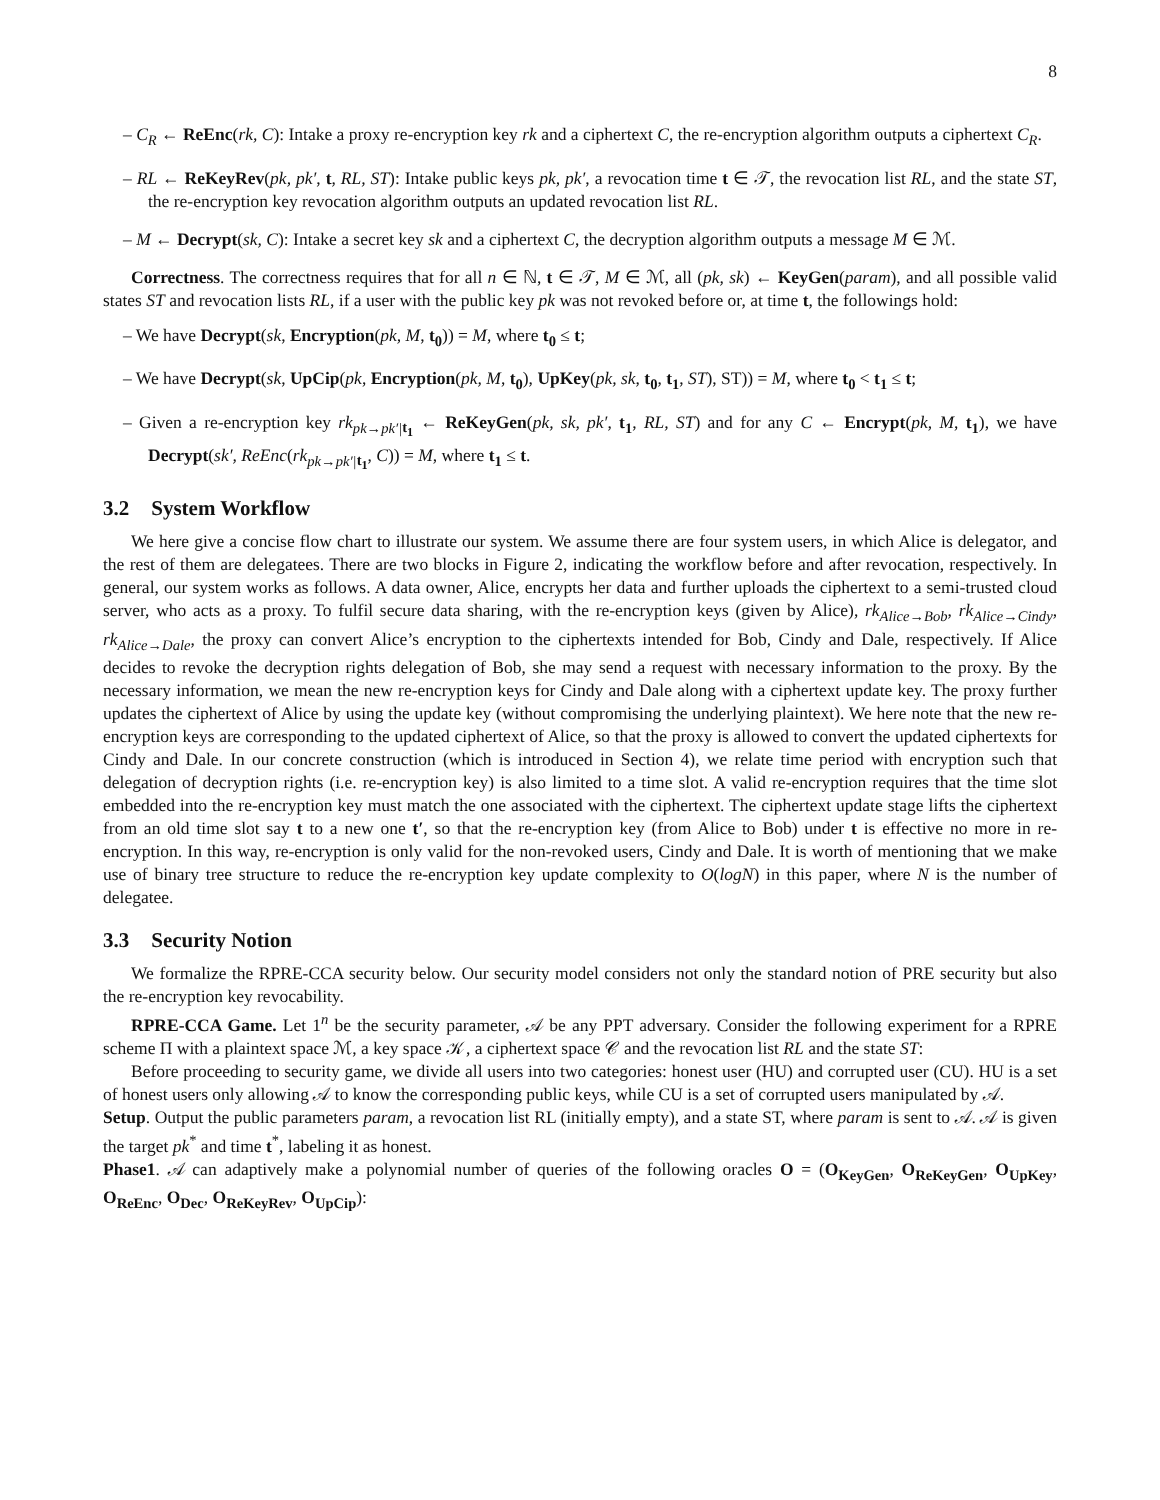8
– C<sub>R</sub> ← ReEnc(rk, C): Intake a proxy re-encryption key rk and a ciphertext C, the re-encryption algorithm outputs a ciphertext C<sub>R</sub>.
– RL ← ReKeyRev(pk, pk′, t, RL, ST): Intake public keys pk, pk′, a revocation time t ∈ 𝒯, the revocation list RL, and the state ST, the re-encryption key revocation algorithm outputs an updated revocation list RL.
– M ← Decrypt(sk, C): Intake a secret key sk and a ciphertext C, the decryption algorithm outputs a message M ∈ ℳ.
Correctness. The correctness requires that for all n ∈ ℕ, t ∈ 𝒯, M ∈ ℳ, all (pk, sk) ← KeyGen(param), and all possible valid states ST and revocation lists RL, if a user with the public key pk was not revoked before or, at time t, the followings hold:
– We have Decrypt(sk, Encryption(pk, M, t<sub>0</sub>)) = M, where t<sub>0</sub> ≤ t;
– We have Decrypt(sk, UpCip(pk, Encryption(pk, M, t<sub>0</sub>), UpKey(pk, sk, t<sub>0</sub>, t<sub>1</sub>, ST), ST)) = M, where t<sub>0</sub> < t<sub>1</sub> ≤ t;
– Given a re-encryption key rk<sub>pk→pk′|</sub><sub>t<sub>1</sub></sub> ← ReKeyGen(pk, sk, pk′, t<sub>1</sub>, RL, ST) and for any C ← Encrypt(pk, M, t<sub>1</sub>), we have Decrypt(sk′, ReEnc(rk<sub>pk→pk′|</sub><sub>t<sub>1</sub></sub>, C)) = M, where t<sub>1</sub> ≤ t.
3.2 System Workflow
We here give a concise flow chart to illustrate our system. We assume there are four system users, in which Alice is delegator, and the rest of them are delegatees. There are two blocks in Figure 2, indicating the workflow before and after revocation, respectively. In general, our system works as follows. A data owner, Alice, encrypts her data and further uploads the ciphertext to a semi-trusted cloud server, who acts as a proxy. To fulfil secure data sharing, with the re-encryption keys (given by Alice), rk<sub>Alice→Bob</sub>, rk<sub>Alice→Cindy</sub>, rk<sub>Alice→Dale</sub>, the proxy can convert Alice’s encryption to the ciphertexts intended for Bob, Cindy and Dale, respectively. If Alice decides to revoke the decryption rights delegation of Bob, she may send a request with necessary information to the proxy. By the necessary information, we mean the new re-encryption keys for Cindy and Dale along with a ciphertext update key. The proxy further updates the ciphertext of Alice by using the update key (without compromising the underlying plaintext). We here note that the new re-encryption keys are corresponding to the updated ciphertext of Alice, so that the proxy is allowed to convert the updated ciphertexts for Cindy and Dale. In our concrete construction (which is introduced in Section 4), we relate time period with encryption such that delegation of decryption rights (i.e. re-encryption key) is also limited to a time slot. A valid re-encryption requires that the time slot embedded into the re-encryption key must match the one associated with the ciphertext. The ciphertext update stage lifts the ciphertext from an old time slot say t to a new one t′, so that the re-encryption key (from Alice to Bob) under t is effective no more in re-encryption. In this way, re-encryption is only valid for the non-revoked users, Cindy and Dale. It is worth of mentioning that we make use of binary tree structure to reduce the re-encryption key update complexity to O(logN) in this paper, where N is the number of delegatee.
3.3 Security Notion
We formalize the RPRE-CCA security below. Our security model considers not only the standard notion of PRE security but also the re-encryption key revocability.
RPRE-CCA Game. Let 1<sup>n</sup> be the security parameter, 𝒜 be any PPT adversary. Consider the following experiment for a RPRE scheme Π with a plaintext space ℳ, a key space 𝒦, a ciphertext space 𝒞 and the revocation list RL and the state ST:
Before proceeding to security game, we divide all users into two categories: honest user (HU) and corrupted user (CU). HU is a set of honest users only allowing 𝒜 to know the corresponding public keys, while CU is a set of corrupted users manipulated by 𝒜.
Setup. Output the public parameters param, a revocation list RL (initially empty), and a state ST, where param is sent to 𝒜. 𝒜 is given the target pk<sup>*</sup> and time t<sup>*</sup>, labeling it as honest.
Phase1. 𝒜 can adaptively make a polynomial number of queries of the following oracles O = (O<sub>KeyGen</sub>, O<sub>ReKeyGen</sub>, O<sub>UpKey</sub>, O<sub>ReEnc</sub>, O<sub>Dec</sub>, O<sub>ReKeyRev</sub>, O<sub>UpCip</sub>):